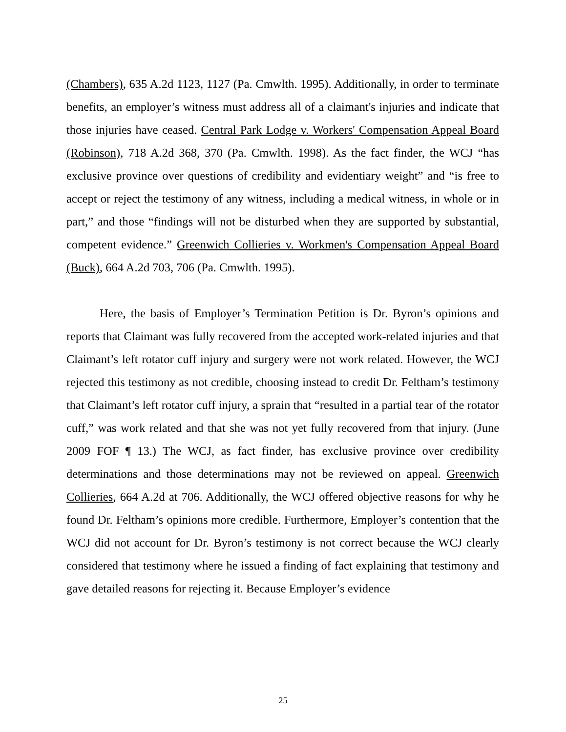(Chambers), 635 A.2d 1123, 1127 (Pa. Cmwlth. 1995). Additionally, in order to terminate benefits, an employer’s witness must address all of a claimant's injuries and indicate that those injuries have ceased. Central Park Lodge v. Workers' Compensation Appeal Board (Robinson), 718 A.2d 368, 370 (Pa. Cmwlth. 1998). As the fact finder, the WCJ “has exclusive province over questions of credibility and evidentiary weight” and “is free to accept or reject the testimony of any witness, including a medical witness, in whole or in part,” and those “findings will not be disturbed when they are supported by substantial, competent evidence.” Greenwich Collieries v. Workmen's Compensation Appeal Board (Buck), 664 A.2d 703, 706 (Pa. Cmwlth. 1995).
Here, the basis of Employer’s Termination Petition is Dr. Byron’s opinions and reports that Claimant was fully recovered from the accepted work-related injuries and that Claimant’s left rotator cuff injury and surgery were not work related. However, the WCJ rejected this testimony as not credible, choosing instead to credit Dr. Feltham’s testimony that Claimant’s left rotator cuff injury, a sprain that “resulted in a partial tear of the rotator cuff,” was work related and that she was not yet fully recovered from that injury. (June 2009 FOF ¶ 13.) The WCJ, as fact finder, has exclusive province over credibility determinations and those determinations may not be reviewed on appeal. Greenwich Collieries, 664 A.2d at 706. Additionally, the WCJ offered objective reasons for why he found Dr. Feltham’s opinions more credible. Furthermore, Employer’s contention that the WCJ did not account for Dr. Byron’s testimony is not correct because the WCJ clearly considered that testimony where he issued a finding of fact explaining that testimony and gave detailed reasons for rejecting it. Because Employer’s evidence
25